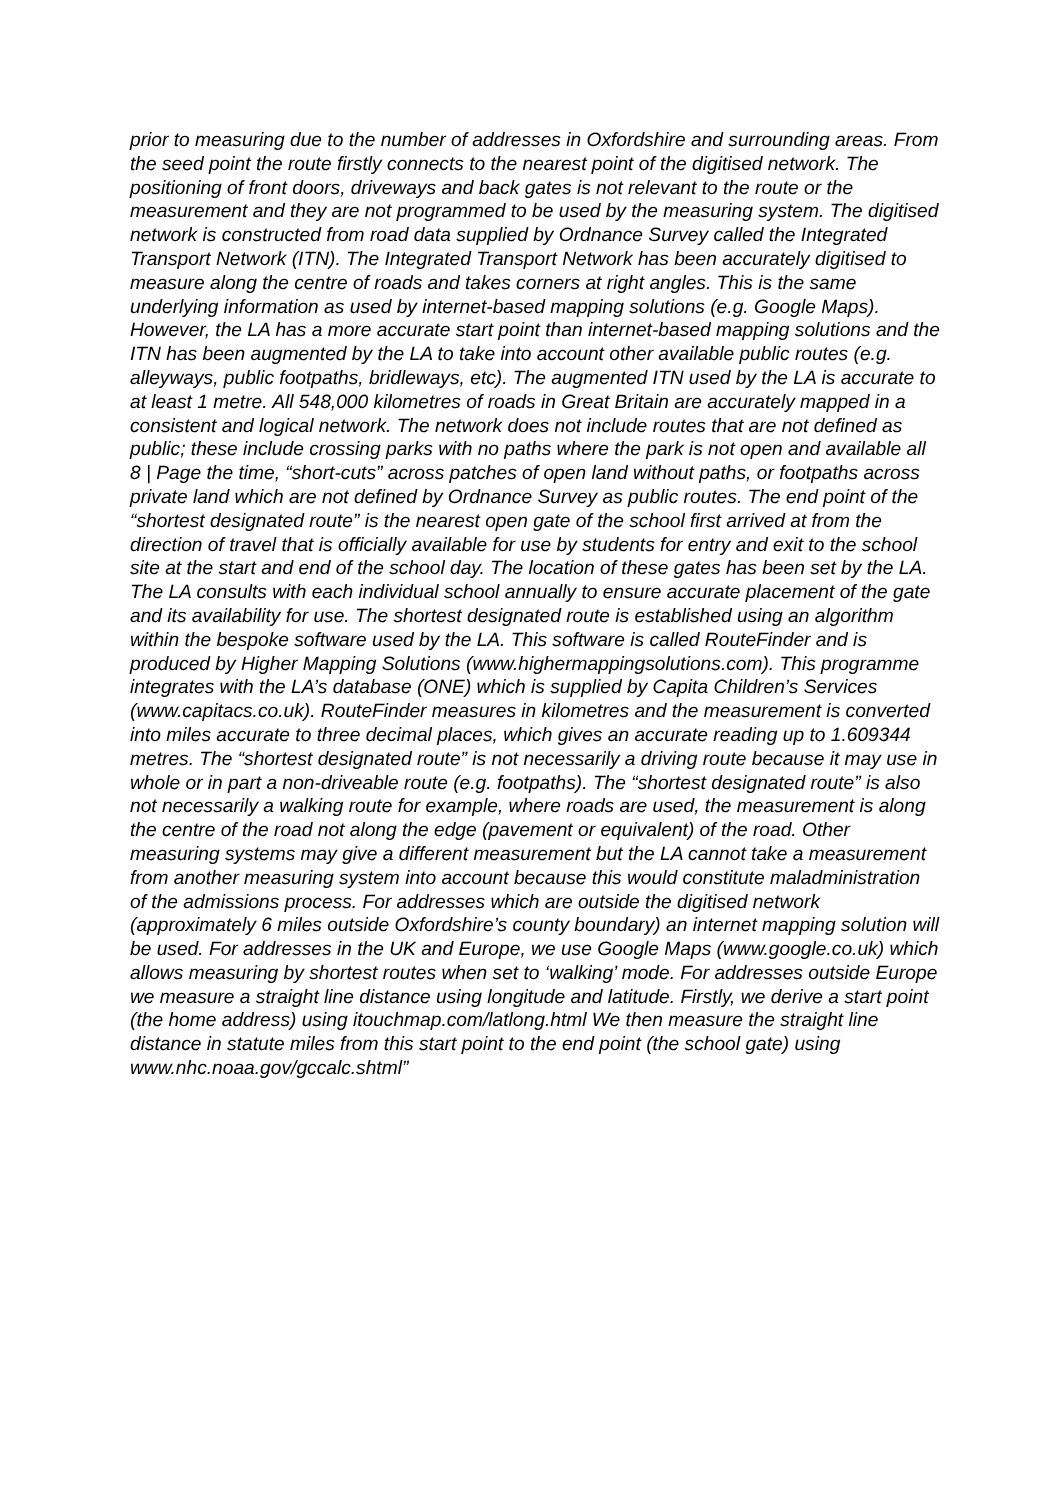prior to measuring due to the number of addresses in Oxfordshire and surrounding areas. From the seed point the route firstly connects to the nearest point of the digitised network. The positioning of front doors, driveways and back gates is not relevant to the route or the measurement and they are not programmed to be used by the measuring system. The digitised network is constructed from road data supplied by Ordnance Survey called the Integrated Transport Network (ITN). The Integrated Transport Network has been accurately digitised to measure along the centre of roads and takes corners at right angles. This is the same underlying information as used by internet-based mapping solutions (e.g. Google Maps). However, the LA has a more accurate start point than internet-based mapping solutions and the ITN has been augmented by the LA to take into account other available public routes (e.g. alleyways, public footpaths, bridleways, etc). The augmented ITN used by the LA is accurate to at least 1 metre. All 548,000 kilometres of roads in Great Britain are accurately mapped in a consistent and logical network. The network does not include routes that are not defined as public; these include crossing parks with no paths where the park is not open and available all 8 | Page the time, “short-cuts” across patches of open land without paths, or footpaths across private land which are not defined by Ordnance Survey as public routes. The end point of the “shortest designated route” is the nearest open gate of the school first arrived at from the direction of travel that is officially available for use by students for entry and exit to the school site at the start and end of the school day. The location of these gates has been set by the LA. The LA consults with each individual school annually to ensure accurate placement of the gate and its availability for use. The shortest designated route is established using an algorithm within the bespoke software used by the LA. This software is called RouteFinder and is produced by Higher Mapping Solutions (www.highermappingsolutions.com). This programme integrates with the LA’s database (ONE) which is supplied by Capita Children’s Services (www.capitacs.co.uk). RouteFinder measures in kilometres and the measurement is converted into miles accurate to three decimal places, which gives an accurate reading up to 1.609344 metres. The “shortest designated route” is not necessarily a driving route because it may use in whole or in part a non-driveable route (e.g. footpaths). The “shortest designated route” is also not necessarily a walking route for example, where roads are used, the measurement is along the centre of the road not along the edge (pavement or equivalent) of the road. Other measuring systems may give a different measurement but the LA cannot take a measurement from another measuring system into account because this would constitute maladministration of the admissions process. For addresses which are outside the digitised network (approximately 6 miles outside Oxfordshire’s county boundary) an internet mapping solution will be used. For addresses in the UK and Europe, we use Google Maps (www.google.co.uk) which allows measuring by shortest routes when set to ‘walking’ mode. For addresses outside Europe we measure a straight line distance using longitude and latitude. Firstly, we derive a start point (the home address) using itouchmap.com/latlong.html We then measure the straight line distance in statute miles from this start point to the end point (the school gate) using www.nhc.noaa.gov/gccalc.shtml”